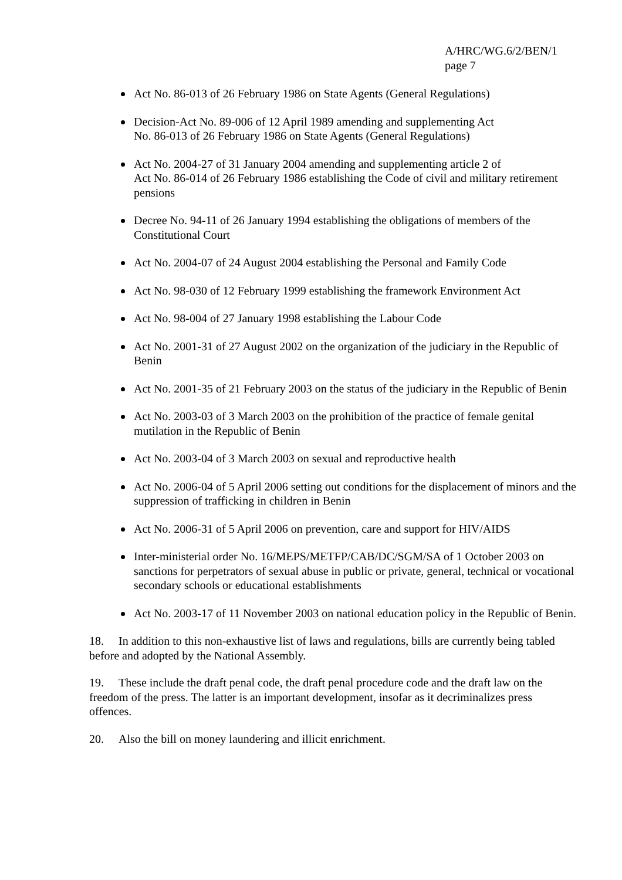A/HRC/WG.6/2/BEN/1
page 7
Act No. 86-013 of 26 February 1986 on State Agents (General Regulations)
Decision-Act No. 89-006 of 12 April 1989 amending and supplementing Act
No. 86-013 of 26 February 1986 on State Agents (General Regulations)
Act No. 2004-27 of 31 January 2004 amending and supplementing article 2 of
Act No. 86-014 of 26 February 1986 establishing the Code of civil and military retirement pensions
Decree No. 94-11 of 26 January 1994 establishing the obligations of members of the Constitutional Court
Act No. 2004-07 of 24 August 2004 establishing the Personal and Family Code
Act No. 98-030 of 12 February 1999 establishing the framework Environment Act
Act No. 98-004 of 27 January 1998 establishing the Labour Code
Act No. 2001-31 of 27 August 2002 on the organization of the judiciary in the Republic of Benin
Act No. 2001-35 of 21 February 2003 on the status of the judiciary in the Republic of Benin
Act No. 2003-03 of 3 March 2003 on the prohibition of the practice of female genital mutilation in the Republic of Benin
Act No. 2003-04 of 3 March 2003 on sexual and reproductive health
Act No. 2006-04 of 5 April 2006 setting out conditions for the displacement of minors and the suppression of trafficking in children in Benin
Act No. 2006-31 of 5 April 2006 on prevention, care and support for HIV/AIDS
Inter-ministerial order No. 16/MEPS/METFP/CAB/DC/SGM/SA of 1 October 2003 on sanctions for perpetrators of sexual abuse in public or private, general, technical or vocational secondary schools or educational establishments
Act No. 2003-17 of 11 November 2003 on national education policy in the Republic of Benin.
18. In addition to this non-exhaustive list of laws and regulations, bills are currently being tabled before and adopted by the National Assembly.
19. These include the draft penal code, the draft penal procedure code and the draft law on the freedom of the press. The latter is an important development, insofar as it decriminalizes press offences.
20. Also the bill on money laundering and illicit enrichment.